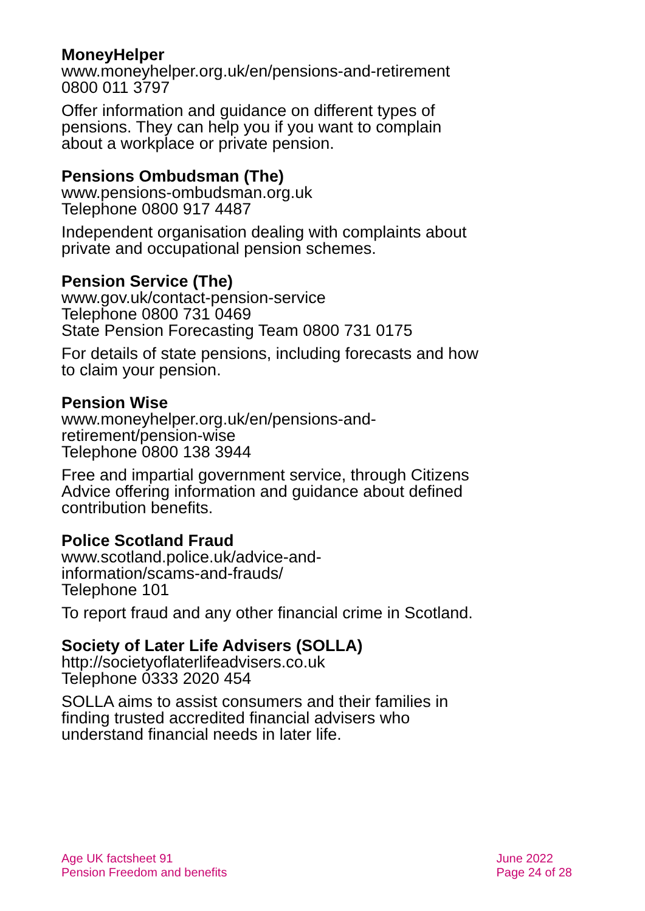MoneyHelper
www.moneyhelper.org.uk/en/pensions-and-retirement
0800 011 3797
Offer information and guidance on different types of pensions. They can help you if you want to complain about a workplace or private pension.
Pensions Ombudsman (The)
www.pensions-ombudsman.org.uk
Telephone 0800 917 4487
Independent organisation dealing with complaints about private and occupational pension schemes.
Pension Service (The)
www.gov.uk/contact-pension-service
Telephone 0800 731 0469
State Pension Forecasting Team 0800 731 0175
For details of state pensions, including forecasts and how to claim your pension.
Pension Wise
www.moneyhelper.org.uk/en/pensions-and-
retirement/pension-wise
Telephone 0800 138 3944
Free and impartial government service, through Citizens Advice offering information and guidance about defined contribution benefits.
Police Scotland Fraud
www.scotland.police.uk/advice-and-
information/scams-and-frauds/
Telephone 101
To report fraud and any other financial crime in Scotland.
Society of Later Life Advisers (SOLLA)
http://societyoflaterlifeadvisers.co.uk
Telephone 0333 2020 454
SOLLA aims to assist consumers and their families in finding trusted accredited financial advisers who understand financial needs in later life.
Age UK factsheet 91
Pension Freedom and benefits
June 2022
Page 24 of 28